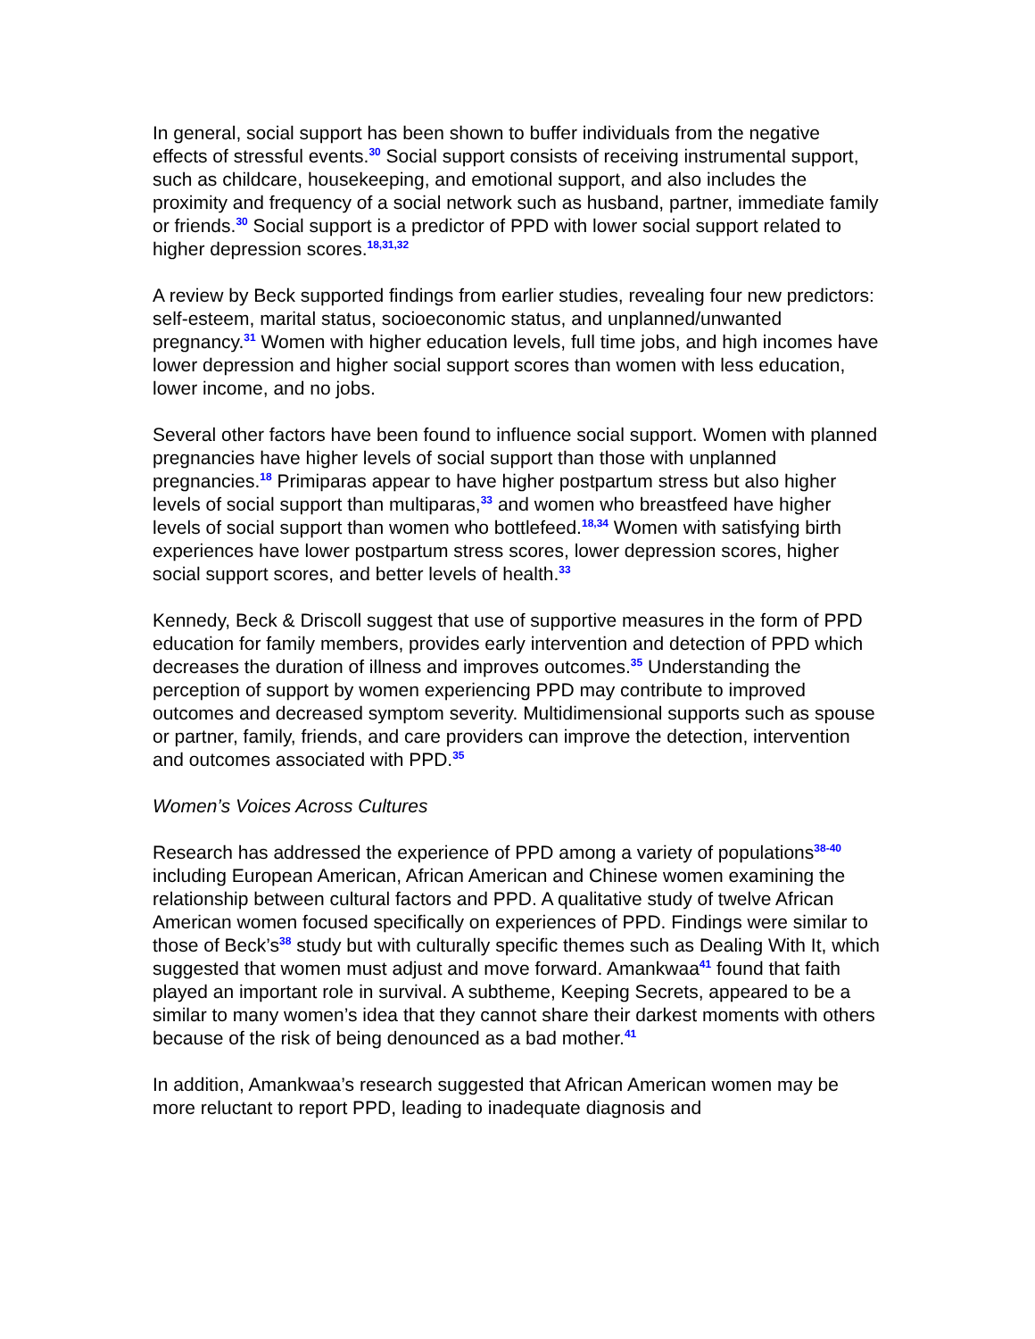In general, social support has been shown to buffer individuals from the negative effects of stressful events.<sup>30</sup> Social support consists of receiving instrumental support, such as childcare, housekeeping, and emotional support, and also includes the proximity and frequency of a social network such as husband, partner, immediate family or friends.<sup>30</sup> Social support is a predictor of PPD with lower social support related to higher depression scores.<sup>18,31,32</sup>
A review by Beck supported findings from earlier studies, revealing four new predictors: self-esteem, marital status, socioeconomic status, and unplanned/unwanted pregnancy.<sup>31</sup> Women with higher education levels, full time jobs, and high incomes have lower depression and higher social support scores than women with less education, lower income, and no jobs.
Several other factors have been found to influence social support. Women with planned pregnancies have higher levels of social support than those with unplanned pregnancies.<sup>18</sup> Primiparas appear to have higher postpartum stress but also higher levels of social support than multiparas,<sup>33</sup> and women who breastfeed have higher levels of social support than women who bottlefeed.<sup>18,34</sup> Women with satisfying birth experiences have lower postpartum stress scores, lower depression scores, higher social support scores, and better levels of health.<sup>33</sup>
Kennedy, Beck & Driscoll suggest that use of supportive measures in the form of PPD education for family members, provides early intervention and detection of PPD which decreases the duration of illness and improves outcomes.<sup>35</sup> Understanding the perception of support by women experiencing PPD may contribute to improved outcomes and decreased symptom severity. Multidimensional supports such as spouse or partner, family, friends, and care providers can improve the detection, intervention and outcomes associated with PPD.<sup>35</sup>
Women’s Voices Across Cultures
Research has addressed the experience of PPD among a variety of populations<sup>38-40</sup> including European American, African American and Chinese women examining the relationship between cultural factors and PPD. A qualitative study of twelve African American women focused specifically on experiences of PPD. Findings were similar to those of Beck’s<sup>38</sup> study but with culturally specific themes such as Dealing With It, which suggested that women must adjust and move forward. Amankwaa<sup>41</sup> found that faith played an important role in survival. A subtheme, Keeping Secrets, appeared to be a similar to many women’s idea that they cannot share their darkest moments with others because of the risk of being denounced as a bad mother.<sup>41</sup>
In addition, Amankwaa’s research suggested that African American women may be more reluctant to report PPD, leading to inadequate diagnosis and